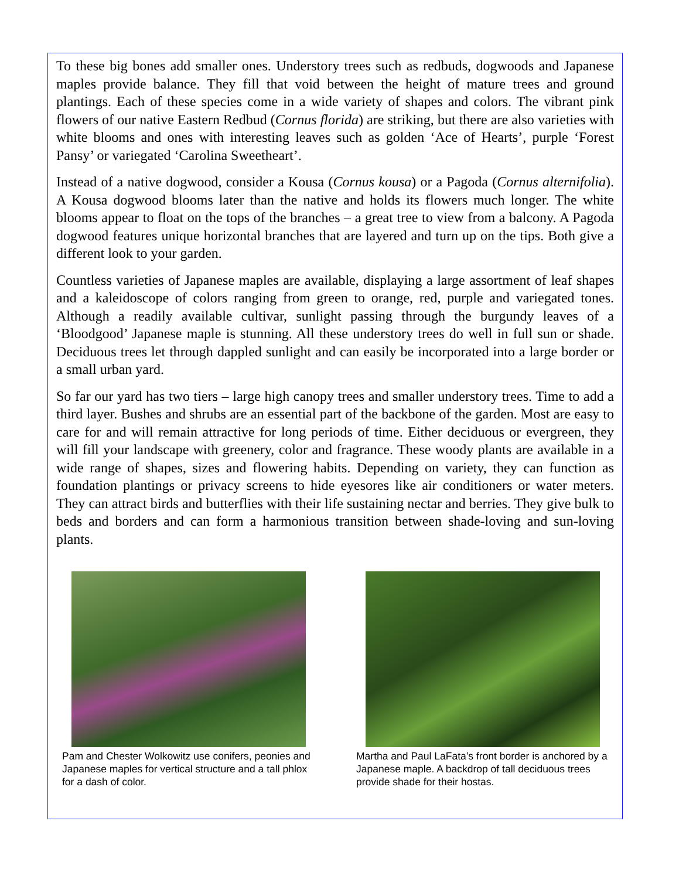To these big bones add smaller ones. Understory trees such as redbuds, dogwoods and Japanese maples provide balance. They fill that void between the height of mature trees and ground plantings. Each of these species come in a wide variety of shapes and colors. The vibrant pink flowers of our native Eastern Redbud (Cornus florida) are striking, but there are also varieties with white blooms and ones with interesting leaves such as golden ‘Ace of Hearts’, purple ‘Forest Pansy’ or variegated ‘Carolina Sweetheart’.
Instead of a native dogwood, consider a Kousa (Cornus kousa) or a Pagoda (Cornus alternifolia). A Kousa dogwood blooms later than the native and holds its flowers much longer. The white blooms appear to float on the tops of the branches – a great tree to view from a balcony. A Pagoda dogwood features unique horizontal branches that are layered and turn up on the tips. Both give a different look to your garden.
Countless varieties of Japanese maples are available, displaying a large assortment of leaf shapes and a kaleidoscope of colors ranging from green to orange, red, purple and variegated tones. Although a readily available cultivar, sunlight passing through the burgundy leaves of a ‘Bloodgood’ Japanese maple is stunning. All these understory trees do well in full sun or shade. Deciduous trees let through dappled sunlight and can easily be incorporated into a large border or a small urban yard.
So far our yard has two tiers – large high canopy trees and smaller understory trees. Time to add a third layer. Bushes and shrubs are an essential part of the backbone of the garden. Most are easy to care for and will remain attractive for long periods of time. Either deciduous or evergreen, they will fill your landscape with greenery, color and fragrance. These woody plants are available in a wide range of shapes, sizes and flowering habits. Depending on variety, they can function as foundation plantings or privacy screens to hide eyesores like air conditioners or water meters. They can attract birds and butterflies with their life sustaining nectar and berries. They give bulk to beds and borders and can form a harmonious transition between shade-loving and sun-loving plants.
Pam and Chester Wolkowitz use conifers, peonies and Japanese maples for vertical structure and a tall phlox for a dash of color.
Martha and Paul LaFata’s front border is anchored by a Japanese maple. A backdrop of tall deciduous trees provide shade for their hostas.